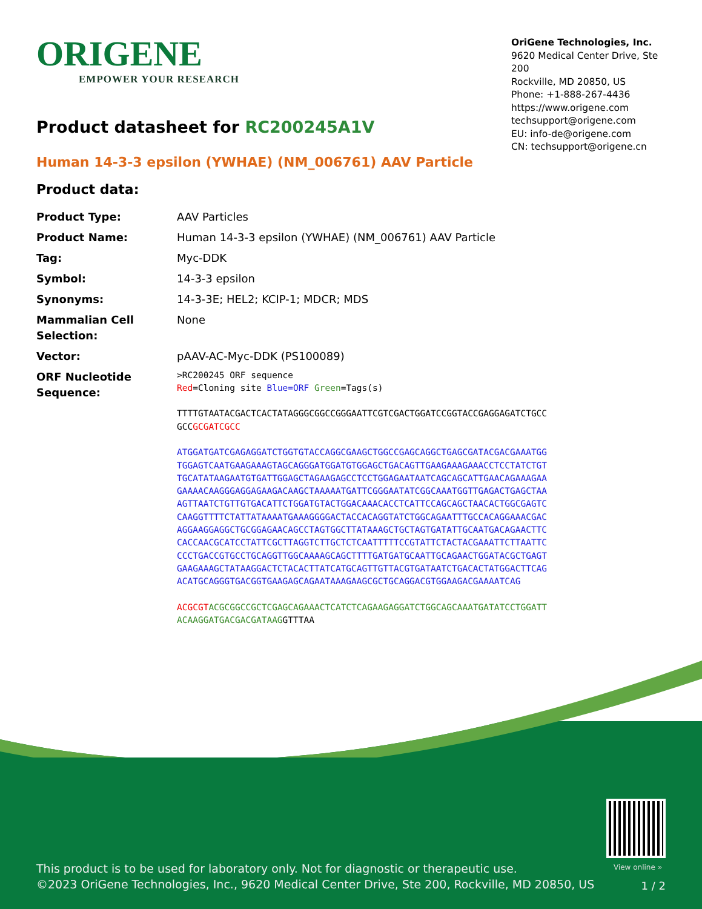ORIGENE
EMPOWER YOUR RESEARCH
OriGene Technologies, Inc.
9620 Medical Center Drive, Ste 200
Rockville, MD 20850, US
Phone: +1-888-267-4436
https://www.origene.com
techsupport@origene.com
EU: info-de@origene.com
CN: techsupport@origene.cn
Product datasheet for RC200245A1V
Human 14-3-3 epsilon (YWHAE) (NM_006761) AAV Particle
Product data:
| Product Type: | AAV Particles |
| Product Name: | Human 14-3-3 epsilon (YWHAE) (NM_006761) AAV Particle |
| Tag: | Myc-DDK |
| Symbol: | 14-3-3 epsilon |
| Synonyms: | 14-3-3E; HEL2; KCIP-1; MDCR; MDS |
| Mammalian Cell Selection: | None |
| Vector: | pAAV-AC-Myc-DDK (PS100089) |
| ORF Nucleotide Sequence: | >RC200245 ORF sequence Red =Cloning site Blue=ORF Green =Tags(s) TTTTGTAATACGACTCACTATAGGGCGGCCGGGAATTCGTCGACTGGATCCGGTACCGAGGAGATCTGCC GCC GCGATCGCC ATGGATGATCGAGAGGATCTGGTGTACCAGGCGAAGCTGGCCGAGCAGGCTGAGCGATACGACGAAATGG TGGAGTCAATGAAGAAAGTAGCAGGGATGGATGTGGAGCTGACAGTTGAAGAAAGAAACCTCCTATCTGT TGCATATAAGAATGTGATTGGAGCTAGAAGAGCCTCCTGGAGAATAATCAGCAGCATTGAACAGAAAGAA GAAAACAAGGGAGGAGAAGACAAGCTAAAAATGATTCGGGAATATCGGCAAATGGTTGAGACTGAGCTAA AGTTAATCTGTTGTGACATTCTGGATGTACTGGACAAACACCTCATTCCAGCAGCTAACACTGGCGAGTC CAAGGTTTTCTATTATAAAATGAAAGGGGACTACCACAGGTATCTGGCAGAATTTGCCACAGGAAACGAC AGGAAGGAGGCTGCGGAGAACAGCCTAGTGGCTTATAAAGCTGCTAGTGATATTGCAATGACAGAACTTC CACCAACGCATCCTATTCGCTTAGGTCTTGCTCTCAATTTTTCCGTATTCTACTACGAAATTCTTAATTC CCCTGACCGTGCCTGCAGGTTGGCAAAAGCAGCTTTTGATGATGCAATTGCAGAACTGGATACGCTGAGT GAAGAAAGCTATAAGGACTCTACACTTATCATGCAGTTGTTACGTGATAATCTGACACTATGGACTTCAG ACATGCAGGGTGACGGTGAAGAGCAGAATAAAGAAGCGCTGCAGGACGTGGAAGACGAAAATCAG ACGCGT ACGCGGCCGCTCGAGCAGAAACTCATCTCAGAAGAGGATCTGGCAGCAAATGATATCCTGGATT ACAAGGATGACGACGATAAG GTTTAA |
View online »
This product is to be used for laboratory only. Not for diagnostic or therapeutic use.
©2023 OriGene Technologies, Inc., 9620 Medical Center Drive, Ste 200, Rockville, MD 20850, US
1 / 2